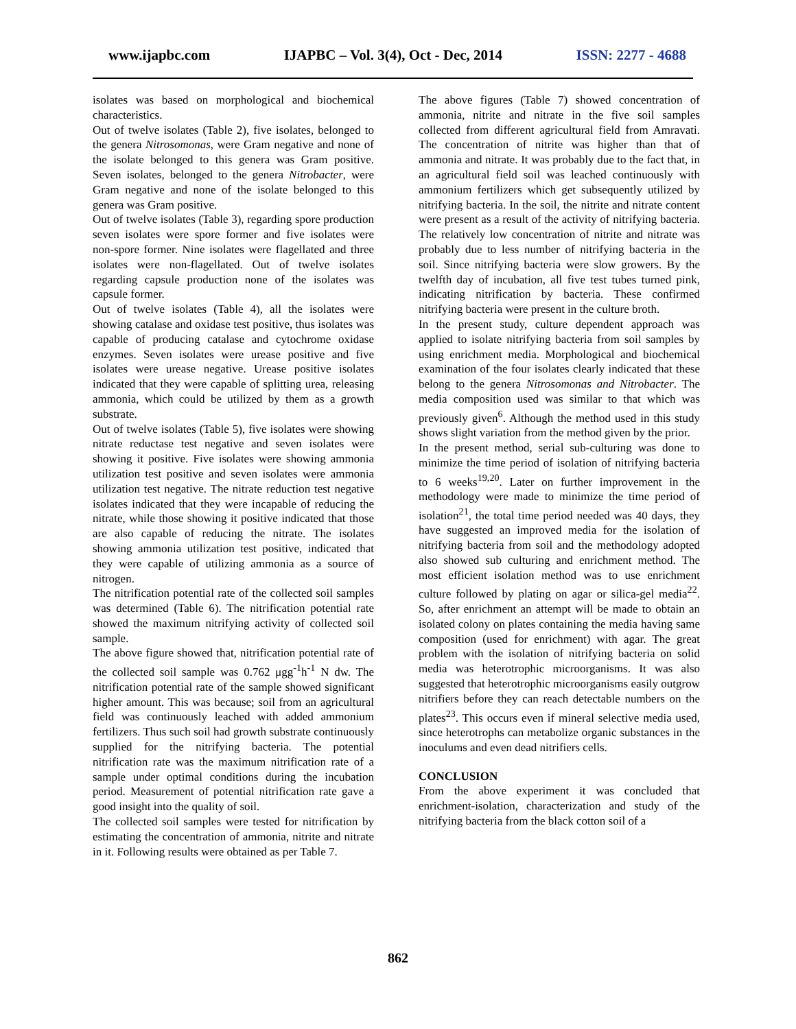www.ijapbc.com IJAPBC – Vol. 3(4), Oct - Dec, 2014 ISSN: 2277 - 4688
isolates was based on morphological and biochemical characteristics.
Out of twelve isolates (Table 2), five isolates, belonged to the genera Nitrosomonas, were Gram negative and none of the isolate belonged to this genera was Gram positive. Seven isolates, belonged to the genera Nitrobacter, were Gram negative and none of the isolate belonged to this genera was Gram positive.
Out of twelve isolates (Table 3), regarding spore production seven isolates were spore former and five isolates were non-spore former. Nine isolates were flagellated and three isolates were non-flagellated. Out of twelve isolates regarding capsule production none of the isolates was capsule former.
Out of twelve isolates (Table 4), all the isolates were showing catalase and oxidase test positive, thus isolates was capable of producing catalase and cytochrome oxidase enzymes. Seven isolates were urease positive and five isolates were urease negative. Urease positive isolates indicated that they were capable of splitting urea, releasing ammonia, which could be utilized by them as a growth substrate.
Out of twelve isolates (Table 5), five isolates were showing nitrate reductase test negative and seven isolates were showing it positive. Five isolates were showing ammonia utilization test positive and seven isolates were ammonia utilization test negative. The nitrate reduction test negative isolates indicated that they were incapable of reducing the nitrate, while those showing it positive indicated that those are also capable of reducing the nitrate. The isolates showing ammonia utilization test positive, indicated that they were capable of utilizing ammonia as a source of nitrogen.
The nitrification potential rate of the collected soil samples was determined (Table 6). The nitrification potential rate showed the maximum nitrifying activity of collected soil sample.
The above figure showed that, nitrification potential rate of the collected soil sample was 0.762 μgg<sup>-1</sup>h<sup>-1</sup> N dw. The nitrification potential rate of the sample showed significant higher amount. This was because; soil from an agricultural field was continuously leached with added ammonium fertilizers. Thus such soil had growth substrate continuously supplied for the nitrifying bacteria. The potential nitrification rate was the maximum nitrification rate of a sample under optimal conditions during the incubation period. Measurement of potential nitrification rate gave a good insight into the quality of soil.
The collected soil samples were tested for nitrification by estimating the concentration of ammonia, nitrite and nitrate in it. Following results were obtained as per Table 7.
The above figures (Table 7) showed concentration of ammonia, nitrite and nitrate in the five soil samples collected from different agricultural field from Amravati. The concentration of nitrite was higher than that of ammonia and nitrate. It was probably due to the fact that, in an agricultural field soil was leached continuously with ammonium fertilizers which get subsequently utilized by nitrifying bacteria. In the soil, the nitrite and nitrate content were present as a result of the activity of nitrifying bacteria. The relatively low concentration of nitrite and nitrate was probably due to less number of nitrifying bacteria in the soil. Since nitrifying bacteria were slow growers. By the twelfth day of incubation, all five test tubes turned pink, indicating nitrification by bacteria. These confirmed nitrifying bacteria were present in the culture broth.
In the present study, culture dependent approach was applied to isolate nitrifying bacteria from soil samples by using enrichment media. Morphological and biochemical examination of the four isolates clearly indicated that these belong to the genera Nitrosomonas and Nitrobacter. The media composition used was similar to that which was previously given<sup>6</sup>. Although the method used in this study shows slight variation from the method given by the prior.
In the present method, serial sub-culturing was done to minimize the time period of isolation of nitrifying bacteria to 6 weeks<sup>19,20</sup>. Later on further improvement in the methodology were made to minimize the time period of isolation<sup>21</sup>, the total time period needed was 40 days, they have suggested an improved media for the isolation of nitrifying bacteria from soil and the methodology adopted also showed sub culturing and enrichment method. The most efficient isolation method was to use enrichment culture followed by plating on agar or silica-gel media<sup>22</sup>. So, after enrichment an attempt will be made to obtain an isolated colony on plates containing the media having same composition (used for enrichment) with agar. The great problem with the isolation of nitrifying bacteria on solid media was heterotrophic microorganisms. It was also suggested that heterotrophic microorganisms easily outgrow nitrifiers before they can reach detectable numbers on the plates<sup>23</sup>. This occurs even if mineral selective media used, since heterotrophs can metabolize organic substances in the inoculums and even dead nitrifiers cells.
CONCLUSION
From the above experiment it was concluded that enrichment-isolation, characterization and study of the nitrifying bacteria from the black cotton soil of a
862